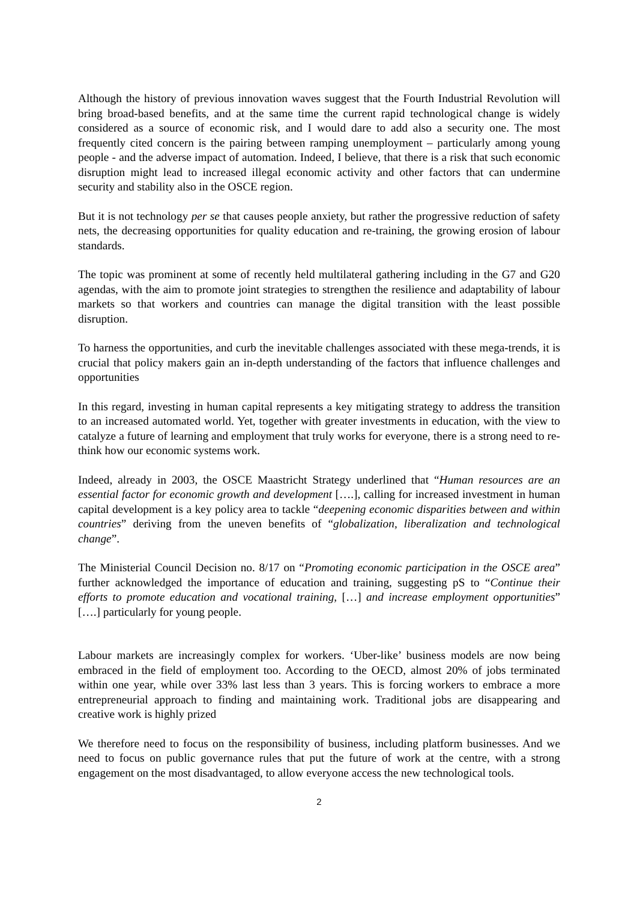Although the history of previous innovation waves suggest that the Fourth Industrial Revolution will bring broad-based benefits, and at the same time the current rapid technological change is widely considered as a source of economic risk, and I would dare to add also a security one. The most frequently cited concern is the pairing between ramping unemployment – particularly among young people - and the adverse impact of automation. Indeed, I believe, that there is a risk that such economic disruption might lead to increased illegal economic activity and other factors that can undermine security and stability also in the OSCE region.
But it is not technology per se that causes people anxiety, but rather the progressive reduction of safety nets, the decreasing opportunities for quality education and re-training, the growing erosion of labour standards.
The topic was prominent at some of recently held multilateral gathering including in the G7 and G20 agendas, with the aim to promote joint strategies to strengthen the resilience and adaptability of labour markets so that workers and countries can manage the digital transition with the least possible disruption.
To harness the opportunities, and curb the inevitable challenges associated with these mega-trends, it is crucial that policy makers gain an in-depth understanding of the factors that influence challenges and opportunities
In this regard, investing in human capital represents a key mitigating strategy to address the transition to an increased automated world. Yet, together with greater investments in education, with the view to catalyze a future of learning and employment that truly works for everyone, there is a strong need to re-think how our economic systems work.
Indeed, already in 2003, the OSCE Maastricht Strategy underlined that “Human resources are an essential factor for economic growth and development [….], calling for increased investment in human capital development is a key policy area to tackle “deepening economic disparities between and within countries” deriving from the uneven benefits of “globalization, liberalization and technological change”.
The Ministerial Council Decision no. 8/17 on “Promoting economic participation in the OSCE area” further acknowledged the importance of education and training, suggesting pS to “Continue their efforts to promote education and vocational training, […] and increase employment opportunities” [….] particularly for young people.
Labour markets are increasingly complex for workers. ‘Uber-like’ business models are now being embraced in the field of employment too. According to the OECD, almost 20% of jobs terminated within one year, while over 33% last less than 3 years. This is forcing workers to embrace a more entrepreneurial approach to finding and maintaining work. Traditional jobs are disappearing and creative work is highly prized
We therefore need to focus on the responsibility of business, including platform businesses. And we need to focus on public governance rules that put the future of work at the centre, with a strong engagement on the most disadvantaged, to allow everyone access the new technological tools.
2